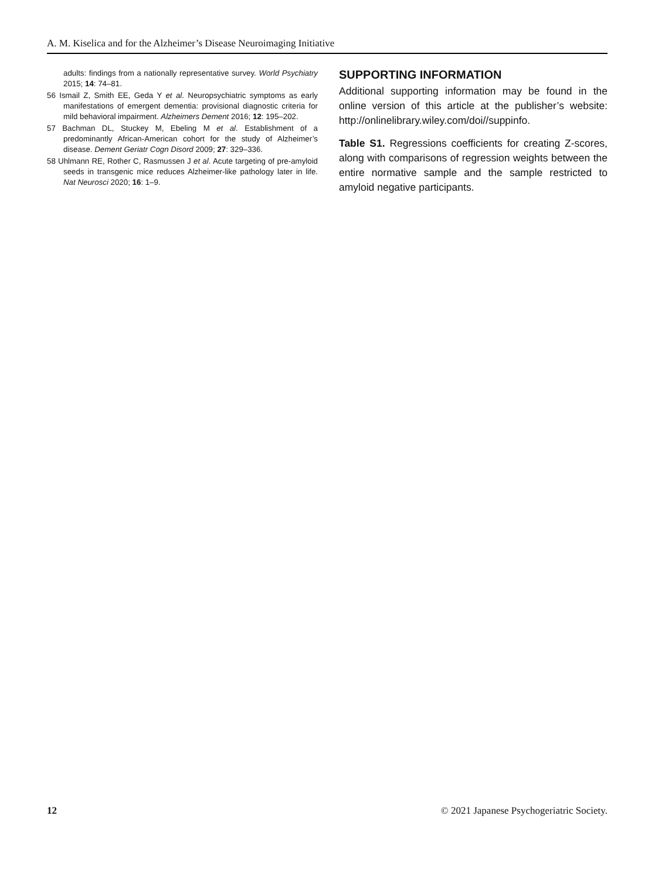A. M. Kiselica and for the Alzheimer’s Disease Neuroimaging Initiative
adults: findings from a nationally representative survey. World Psychiatry 2015; 14: 74–81.
56 Ismail Z, Smith EE, Geda Y et al. Neuropsychiatric symptoms as early manifestations of emergent dementia: provisional diagnostic criteria for mild behavioral impairment. Alzheimers Dement 2016; 12: 195–202.
57 Bachman DL, Stuckey M, Ebeling M et al. Establishment of a predominantly African-American cohort for the study of Alzheimer’s disease. Dement Geriatr Cogn Disord 2009; 27: 329–336.
58 Uhlmann RE, Rother C, Rasmussen J et al. Acute targeting of pre-amyloid seeds in transgenic mice reduces Alzheimer-like pathology later in life. Nat Neurosci 2020; 16: 1–9.
SUPPORTING INFORMATION
Additional supporting information may be found in the online version of this article at the publisher’s website: http://onlinelibrary.wiley.com/doi//suppinfo.
Table S1. Regressions coefficients for creating Z-scores, along with comparisons of regression weights between the entire normative sample and the sample restricted to amyloid negative participants.
12 © 2021 Japanese Psychogeriatric Society.